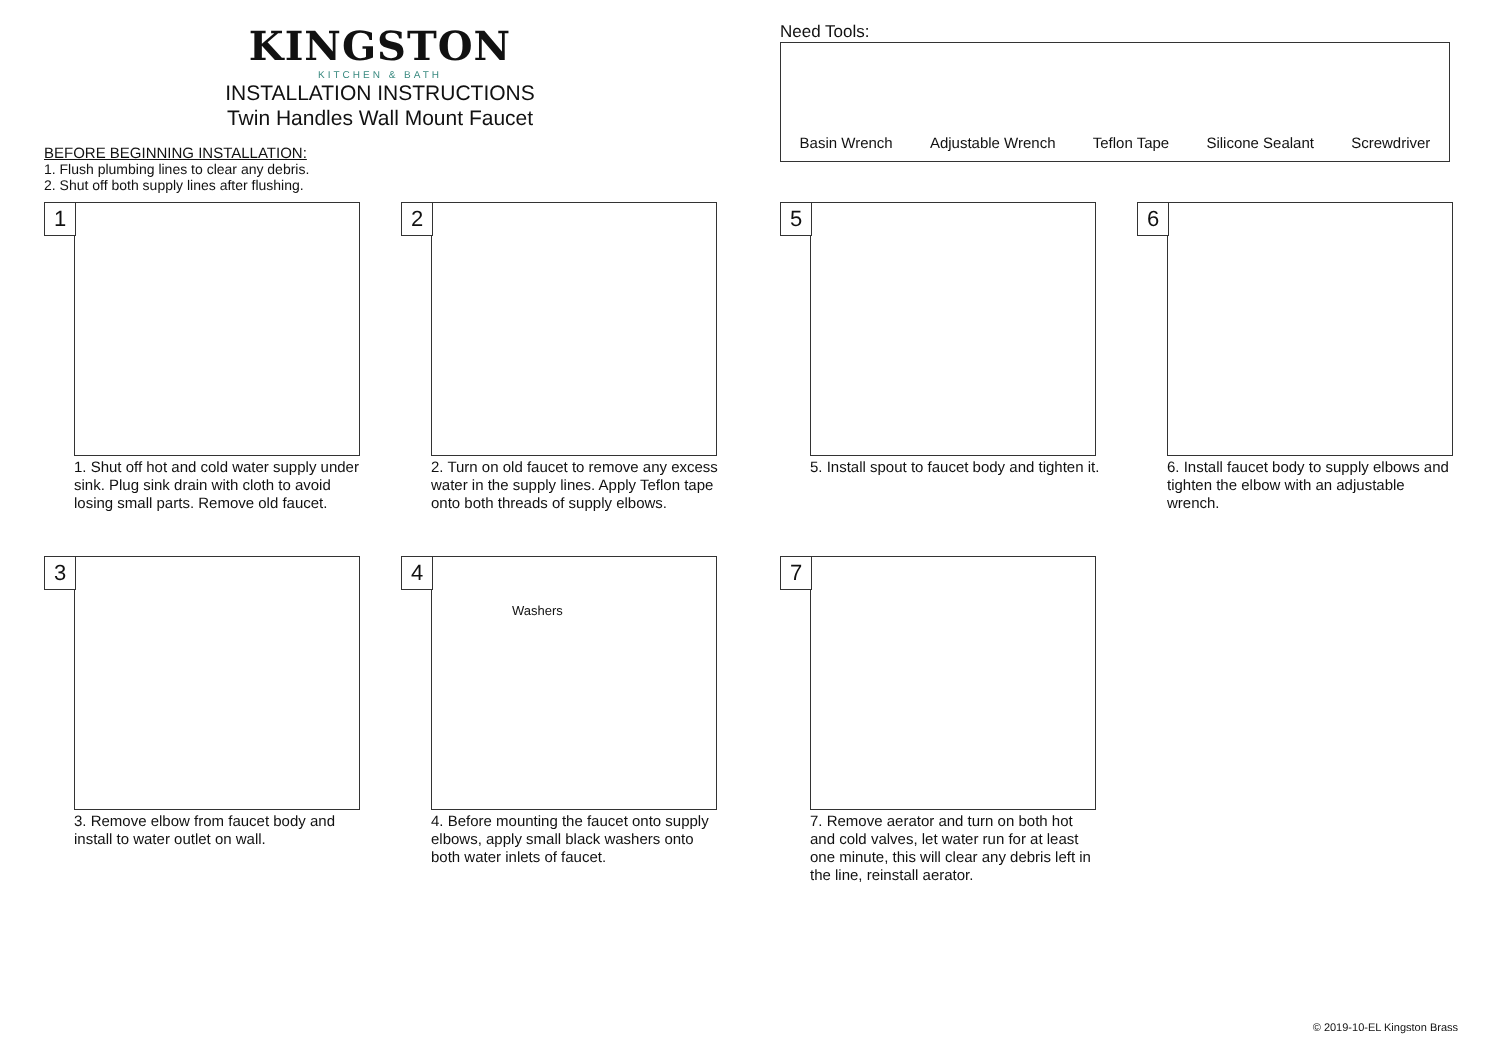KINGSTON
KITCHEN & BATH
INSTALLATION INSTRUCTIONS
Twin Handles Wall Mount Faucet
BEFORE BEGINNING INSTALLATION:
1. Flush plumbing lines to clear any debris.
2. Shut off both supply lines after flushing.
Need Tools:
Basin Wrench Adjustable Wrench Teflon Tape Silicone Sealant Screwdriver
1
1. Shut off hot and cold water supply under sink. Plug sink drain with cloth to avoid losing small parts. Remove old faucet.
2
2. Turn on old faucet to remove any excess water in the supply lines. Apply Teflon tape onto both threads of supply elbows.
5
5. Install spout to faucet body and tighten it.
6
6. Install faucet body to supply elbows and tighten the elbow with an adjustable wrench.
3
3. Remove elbow from faucet body and install to water outlet on wall.
4
Washers
4. Before mounting the faucet onto supply elbows, apply small black washers onto both water inlets of faucet.
7
7. Remove aerator and turn on both hot and cold valves, let water run for at least one minute, this will clear any debris left in the line, reinstall aerator.
© 2019-10-EL Kingston Brass